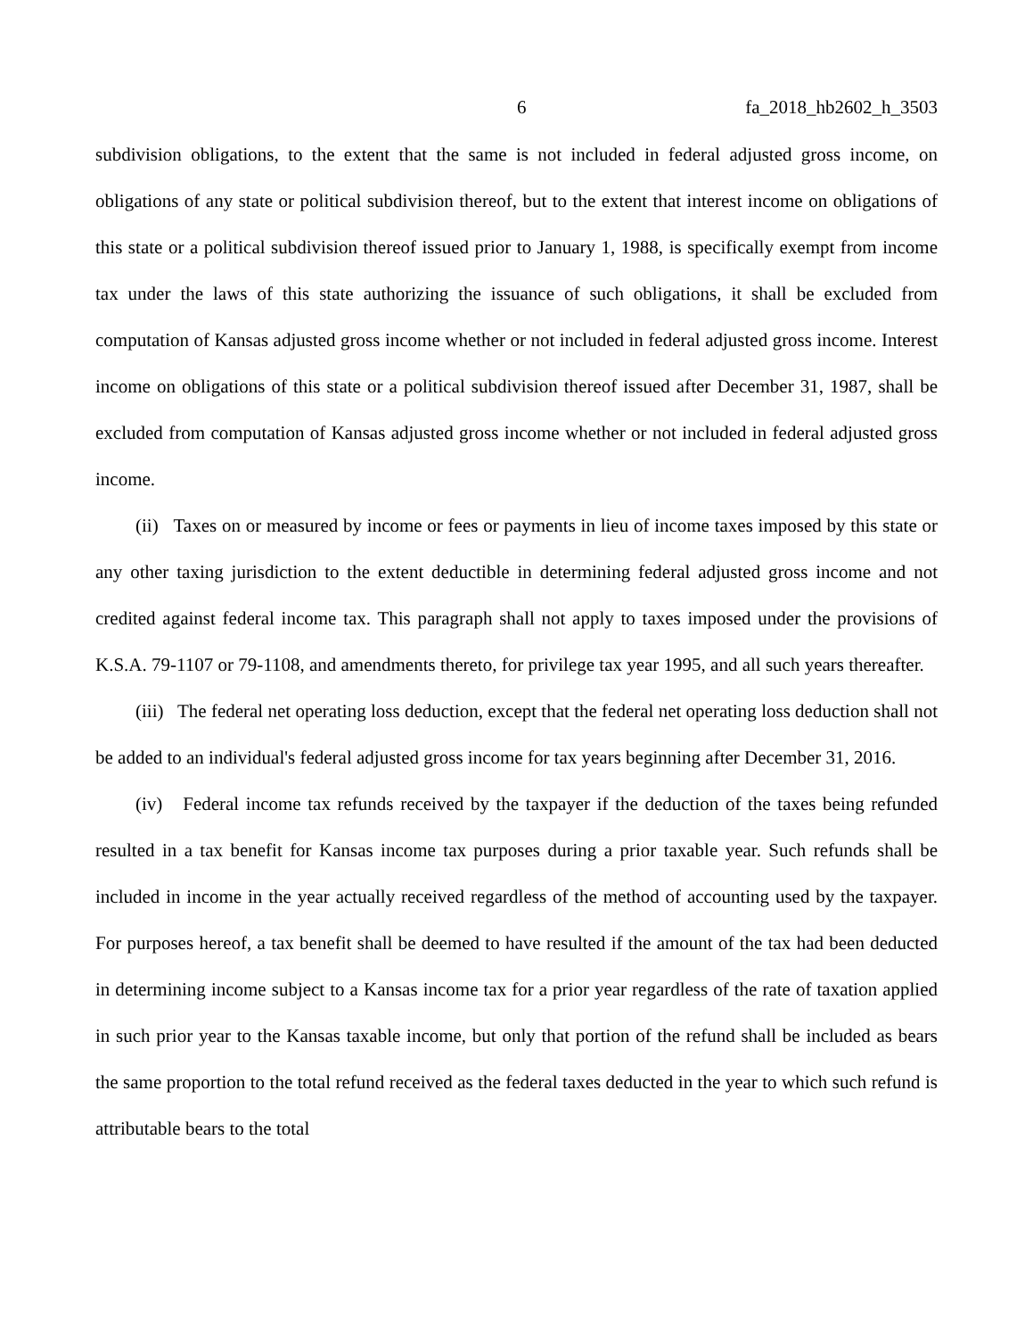6 fa_2018_hb2602_h_3503
subdivision obligations, to the extent that the same is not included in federal adjusted gross income, on obligations of any state or political subdivision thereof, but to the extent that interest income on obligations of this state or a political subdivision thereof issued prior to January 1, 1988, is specifically exempt from income tax under the laws of this state authorizing the issuance of such obligations, it shall be excluded from computation of Kansas adjusted gross income whether or not included in federal adjusted gross income. Interest income on obligations of this state or a political subdivision thereof issued after December 31, 1987, shall be excluded from computation of Kansas adjusted gross income whether or not included in federal adjusted gross income.
(ii) Taxes on or measured by income or fees or payments in lieu of income taxes imposed by this state or any other taxing jurisdiction to the extent deductible in determining federal adjusted gross income and not credited against federal income tax. This paragraph shall not apply to taxes imposed under the provisions of K.S.A. 79-1107 or 79-1108, and amendments thereto, for privilege tax year 1995, and all such years thereafter.
(iii) The federal net operating loss deduction, except that the federal net operating loss deduction shall not be added to an individual's federal adjusted gross income for tax years beginning after December 31, 2016.
(iv) Federal income tax refunds received by the taxpayer if the deduction of the taxes being refunded resulted in a tax benefit for Kansas income tax purposes during a prior taxable year. Such refunds shall be included in income in the year actually received regardless of the method of accounting used by the taxpayer. For purposes hereof, a tax benefit shall be deemed to have resulted if the amount of the tax had been deducted in determining income subject to a Kansas income tax for a prior year regardless of the rate of taxation applied in such prior year to the Kansas taxable income, but only that portion of the refund shall be included as bears the same proportion to the total refund received as the federal taxes deducted in the year to which such refund is attributable bears to the total